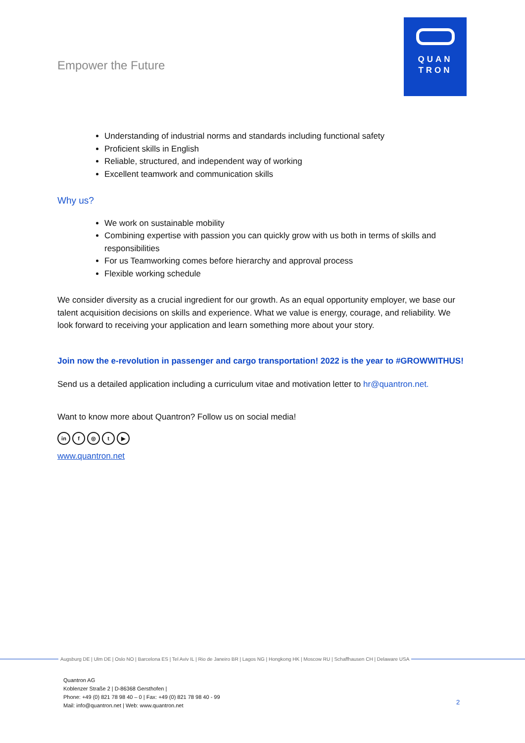Empower the Future
QUAN
TRON
Understanding of industrial norms and standards including functional safety
Proficient skills in English
Reliable, structured, and independent way of working
Excellent teamwork and communication skills
Why us?
We work on sustainable mobility
Combining expertise with passion you can quickly grow with us both in terms of skills and responsibilities
For us Teamworking comes before hierarchy and approval process
Flexible working schedule
We consider diversity as a crucial ingredient for our growth. As an equal opportunity employer, we base our talent acquisition decisions on skills and experience. What we value is energy, courage, and reliability. We look forward to receiving your application and learn something more about your story.
Join now the e-revolution in passenger and cargo transportation! 2022 is the year to #GROWWITHUS!
Send us a detailed application including a curriculum vitae and motivation letter to hr@quantron.net.
Want to know more about Quantron? Follow us on social media!
in f ◎ t ▶
www.quantron.net
Augsburg DE | Ulm DE | Oslo NO | Barcelona ES | Tel Aviv IL | Rio de Janeiro BR | Lagos NG | Hongkong HK | Moscow RU | Schaffhausen CH | Delaware USA
Quantron AG
Koblenzer Straße 2 | D-86368 Gersthofen |
Phone: +49 (0) 821 78 98 40 – 0 | Fax: +49 (0) 821 78 98 40 - 99
Mail: info@quantron.net | Web: www.quantron.net
2